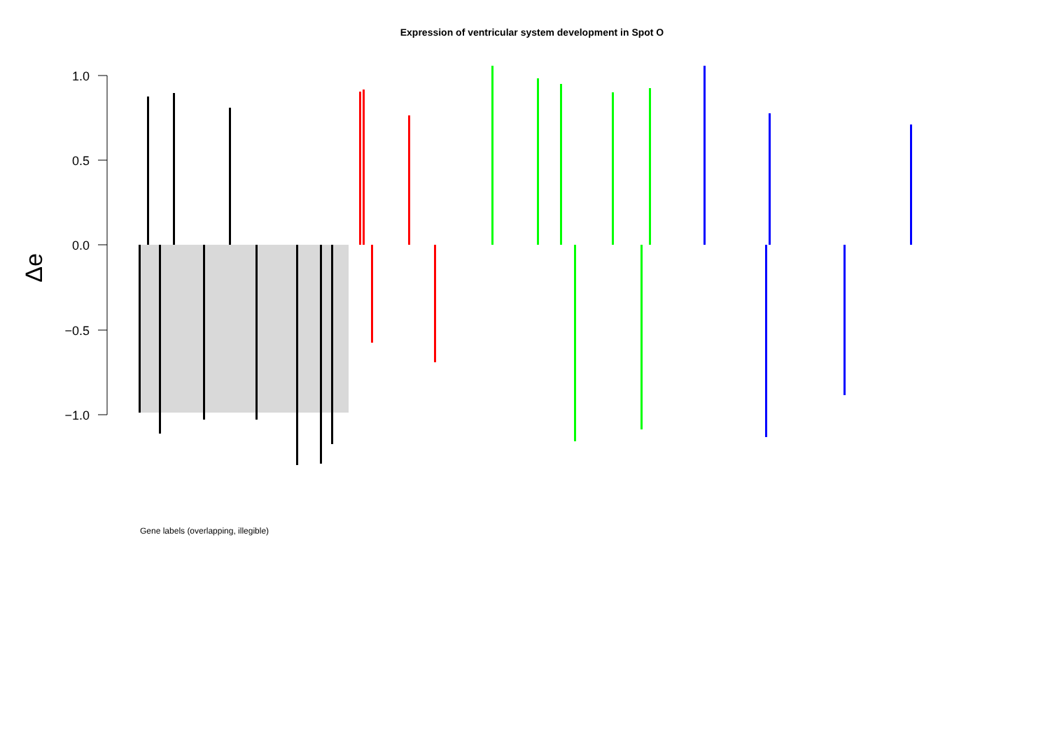Expression of ventricular system development in Spot O
1.0
0.5
0.0
−0.5
−1.0
Δe
Gene labels (overlapping, illegible)